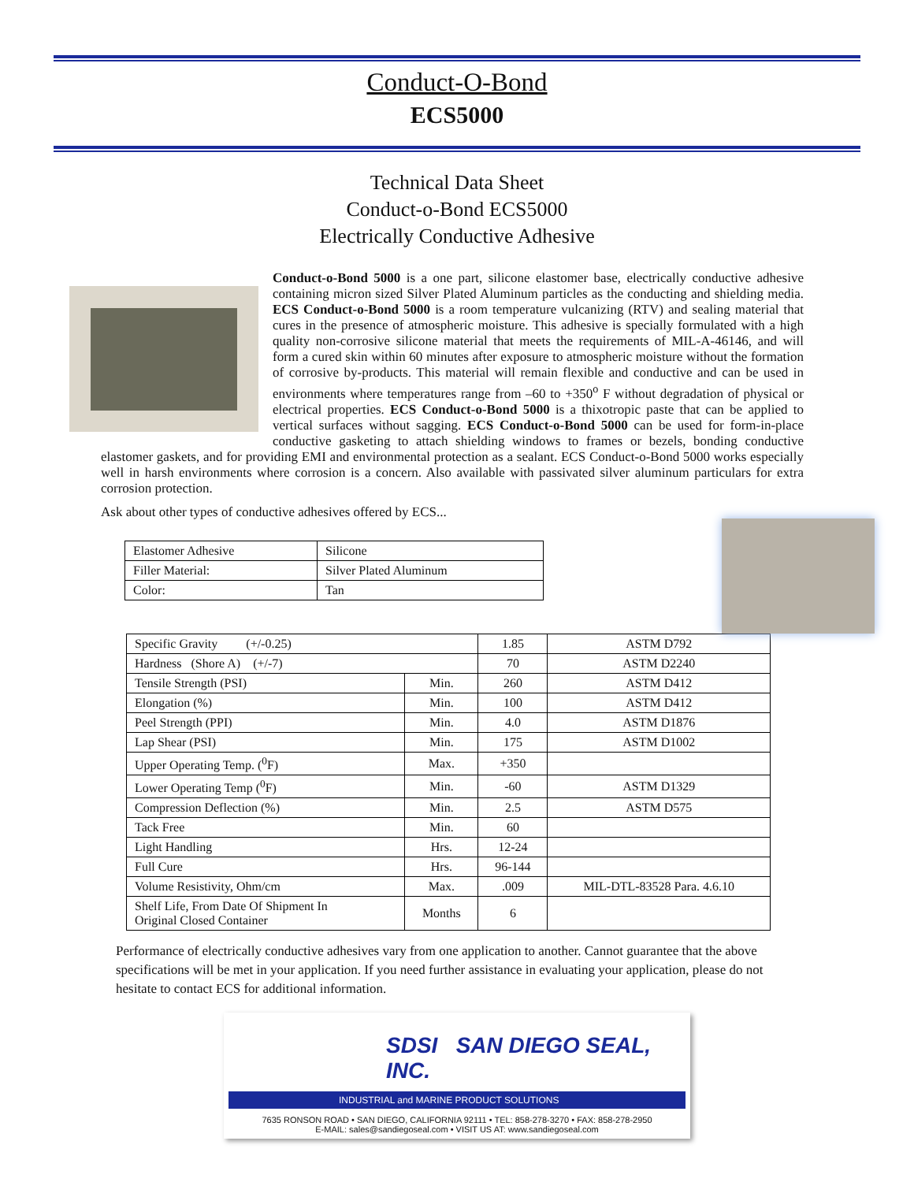Conduct-O-Bond
ECS5000
Technical Data Sheet
Conduct-o-Bond ECS5000
Electrically Conductive Adhesive
Conduct-o-Bond 5000 is a one part, silicone elastomer base, electrically conductive adhesive containing micron sized Silver Plated Aluminum particles as the conducting and shielding media. ECS Conduct-o-Bond 5000 is a room temperature vulcanizing (RTV) and sealing material that cures in the presence of atmospheric moisture. This adhesive is specially formulated with a high quality non-corrosive silicone material that meets the requirements of MIL-A-46146, and will form a cured skin within 60 minutes after exposure to atmospheric moisture without the formation of corrosive by-products. This material will remain flexible and conductive and can be used in environments where temperatures range from –60 to +350<sup>o</sup> F without degradation of physical or electrical properties. ECS Conduct-o-Bond 5000 is a thixotropic paste that can be applied to vertical surfaces without sagging. ECS Conduct-o-Bond 5000 can be used for form-in-place conductive gasketing to attach shielding windows to frames or bezels, bonding conductive elastomer gaskets, and for providing EMI and environmental protection as a sealant. ECS Conduct-o-Bond 5000 works especially well in harsh environments where corrosion is a concern. Also available with passivated silver aluminum particulars for extra corrosion protection.
Ask about other types of conductive adhesives offered by ECS...
| Elastomer Adhesive | Silicone |
| Filler Material: | Silver Plated Aluminum |
| Color: | Tan |
| Specific Gravity (+/-0.25) | | 1.85 | ASTM D792 |
| Hardness (Shore A) (+/-7) | | 70 | ASTM D2240 |
| Tensile Strength (PSI) | Min. | 260 | ASTM D412 |
| Elongation (%) | Min. | 100 | ASTM D412 |
| Peel Strength (PPI) | Min. | 4.0 | ASTM D1876 |
| Lap Shear (PSI) | Min. | 175 | ASTM D1002 |
| Upper Operating Temp. (<sup>0</sup>F) | Max. | +350 | |
| Lower Operating Temp (<sup>0</sup>F) | Min. | -60 | ASTM D1329 |
| Compression Deflection (%) | Min. | 2.5 | ASTM D575 |
| Tack Free | Min. | 60 | |
| Light Handling | Hrs. | 12-24 | |
| Full Cure | Hrs. | 96-144 | |
| Volume Resistivity, Ohm/cm | Max. | .009 | MIL-DTL-83528 Para. 4.6.10 |
| Shelf Life, From Date Of Shipment In Original Closed Container | Months | 6 | |
Performance of electrically conductive adhesives vary from one application to another. Cannot guarantee that the above specifications will be met in your application. If you need further assistance in evaluating your application, please do not hesitate to contact ECS for additional information.
SDSI SAN DIEGO SEAL, INC.
INDUSTRIAL and MARINE PRODUCT SOLUTIONS
7635 RONSON ROAD • SAN DIEGO, CALIFORNIA 92111 • TEL: 858-278-3270 • FAX: 858-278-2950
E-MAIL: sales@sandiegoseal.com • VISIT US AT: www.sandiegoseal.com